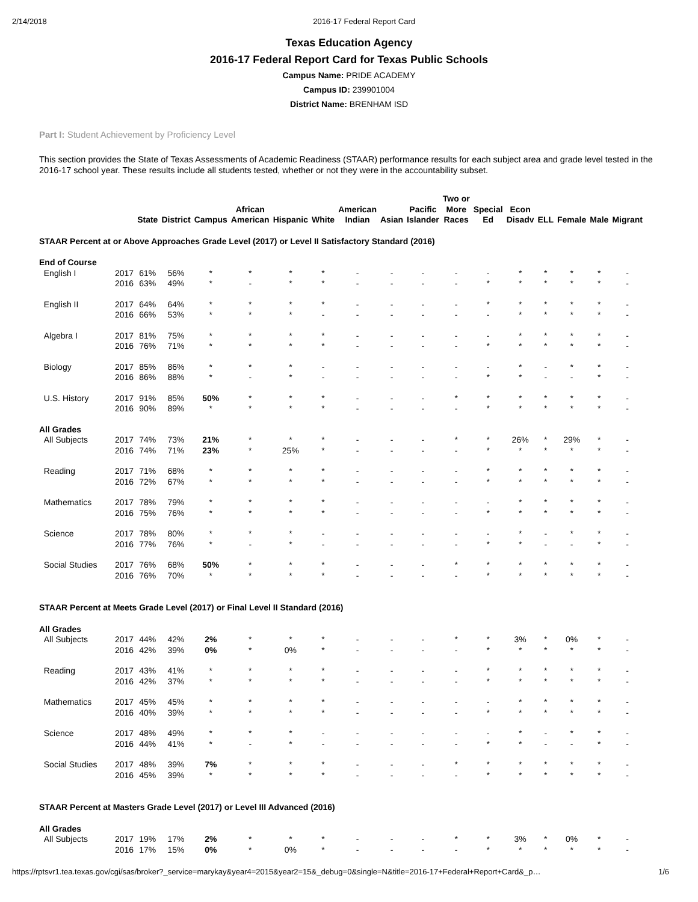2/14/2018 2016-17 Federal Report Card
Texas Education Agency
2016-17 Federal Report Card for Texas Public Schools
Campus Name: PRIDE ACADEMY
Campus ID: 239901004
District Name: BRENHAM ISD
Part I: Student Achievement by Proficiency Level
This section provides the State of Texas Assessments of Academic Readiness (STAAR) performance results for each subject area and grade level tested in the 2016-17 school year. These results include all students tested, whether or not they were in the accountability subset.
| | | State | District | Campus | African American | Hispanic | White | American Indian | Asian | Pacific Islander | Two or More Races | Special Ed | Econ Disadv | ELL | Female | Male | Migrant |
| --- | --- | --- | --- | --- | --- | --- | --- | --- | --- | --- | --- | --- | --- | --- | --- | --- | --- |
| STAAR Percent at or Above Approaches Grade Level (2017) or Level II Satisfactory Standard (2016) | | | | | | | | | | | | | | | | | |
| End of Course | | | | | | | | | | | | | | | | | |
| English I | 2017 | 61% | 56% | * | * | * | * | - | - | - | - | - | * | * | * | * | - |
| | 2016 | 63% | 49% | * | - | * | * | - | - | - | - | * | * | * | * | * | - |
| English II | 2017 | 64% | 64% | * | * | * | * | - | - | - | - | * | * | * | * | * | - |
| | 2016 | 66% | 53% | * | * | * | - | - | - | - | - | - | * | * | * | * | - |
| Algebra I | 2017 | 81% | 75% | * | * | * | * | - | - | - | - | - | * | * | * | * | - |
| | 2016 | 76% | 71% | * | * | * | * | - | - | - | - | * | * | * | * | * | - |
| Biology | 2017 | 85% | 86% | * | * | * | - | - | - | - | - | - | * | - | * | * | - |
| | 2016 | 86% | 88% | * | - | * | - | - | - | - | - | * | * | - | - | * | - |
| U.S. History | 2017 | 91% | 85% | 50% | * | * | * | - | - | - | * | * | * | * | * | * | - |
| | 2016 | 90% | 89% | * | * | * | * | - | - | - | - | * | * | * | * | * | - |
| All Grades | | | | | | | | | | | | | | | | | |
| All Subjects | 2017 | 74% | 73% | 21% | * | * | * | - | - | - | * | * | 26% | * | 29% | * | - |
| | 2016 | 74% | 71% | 23% | * | 25% | * | - | - | - | - | * | * | * | * | * | - |
| Reading | 2017 | 71% | 68% | * | * | * | * | - | - | - | - | * | * | * | * | * | - |
| | 2016 | 72% | 67% | * | * | * | * | - | - | - | - | * | * | * | * | * | - |
| Mathematics | 2017 | 78% | 79% | * | * | * | * | - | - | - | - | - | * | * | * | * | - |
| | 2016 | 75% | 76% | * | * | * | * | - | - | - | - | * | * | * | * | * | - |
| Science | 2017 | 78% | 80% | * | * | * | - | - | - | - | - | - | * | - | * | * | - |
| | 2016 | 77% | 76% | * | - | * | - | - | - | - | - | * | * | - | - | * | - |
| Social Studies | 2017 | 76% | 68% | 50% | * | * | * | - | - | - | * | * | * | * | * | * | - |
| | 2016 | 76% | 70% | * | * | * | * | - | - | - | - | * | * | * | * | * | - |
| STAAR Percent at Meets Grade Level (2017) or Final Level II Standard (2016) | | | | | | | | | | | | | | | | | |
| All Grades | | | | | | | | | | | | | | | | | |
| All Subjects | 2017 | 44% | 42% | 2% | * | * | * | - | - | - | * | * | 3% | * | 0% | * | - |
| | 2016 | 42% | 39% | 0% | * | 0% | * | - | - | - | - | * | * | * | * | * | - |
| Reading | 2017 | 43% | 41% | * | * | * | * | - | - | - | - | * | * | * | * | * | - |
| | 2016 | 42% | 37% | * | * | * | * | - | - | - | - | * | * | * | * | * | - |
| Mathematics | 2017 | 45% | 45% | * | * | * | * | - | - | - | - | - | * | * | * | * | - |
| | 2016 | 40% | 39% | * | * | * | * | - | - | - | - | * | * | * | * | * | - |
| Science | 2017 | 48% | 49% | * | * | * | - | - | - | - | - | - | * | - | * | * | - |
| | 2016 | 44% | 41% | * | - | * | - | - | - | - | - | * | * | - | - | * | - |
| Social Studies | 2017 | 48% | 39% | 7% | * | * | * | - | - | - | * | * | * | * | * | * | - |
| | 2016 | 45% | 39% | * | * | * | * | - | - | - | - | * | * | * | * | * | - |
| STAAR Percent at Masters Grade Level (2017) or Level III Advanced (2016) | | | | | | | | | | | | | | | | | |
| All Grades | | | | | | | | | | | | | | | | | |
| All Subjects | 2017 | 19% | 17% | 2% | * | * | * | - | - | - | * | * | 3% | * | 0% | * | - |
| | 2016 | 17% | 15% | 0% | * | 0% | * | - | - | - | - | * | * | * | * | * | - |
https://rptsvr1.tea.texas.gov/cgi/sas/broker?_service=marykay&year4=2015&year2=15&_debug=0&single=N&title=2016-17+Federal+Report+Card&_p… 1/6